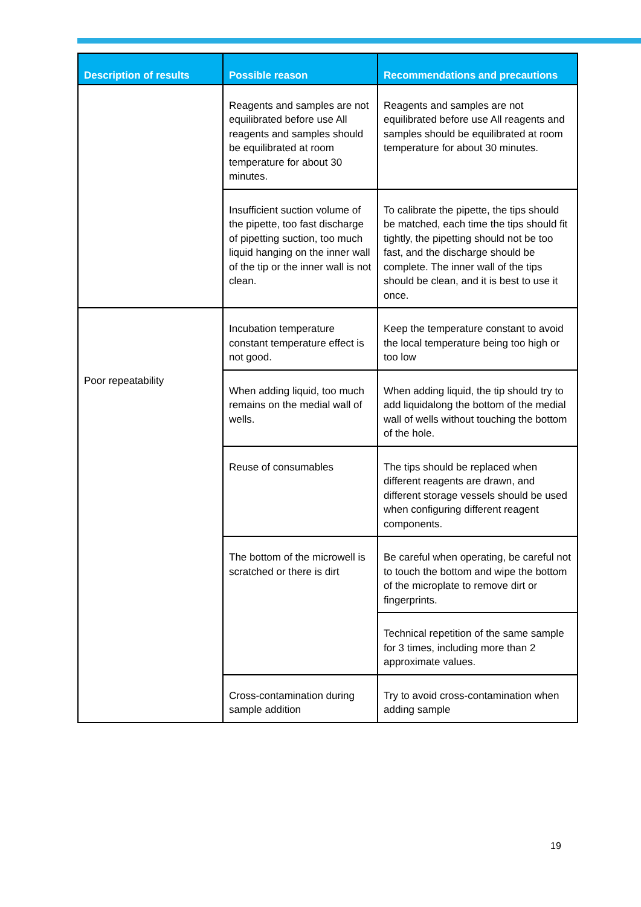| Description of results | Possible reason | Recommendations and precautions |
| --- | --- | --- |
| | Reagents and samples are not equilibrated before use All reagents and samples should be equilibrated at room temperature for about 30 minutes. | Reagents and samples are not equilibrated before use All reagents and samples should be equilibrated at room temperature for about 30 minutes. |
| | Insufficient suction volume of the pipette, too fast discharge of pipetting suction, too much liquid hanging on the inner wall of the tip or the inner wall is not clean. | To calibrate the pipette, the tips should be matched, each time the tips should fit tightly, the pipetting should not be too fast, and the discharge should be complete. The inner wall of the tips should be clean, and it is best to use it once. |
| Poor repeatability | Incubation temperature constant temperature effect is not good. | Keep the temperature constant to avoid the local temperature being too high or too low |
| | When adding liquid, too much remains on the medial wall of wells. | When adding liquid, the tip should try to add liquidalong the bottom of the medial wall of wells without touching the bottom of the hole. |
| | Reuse of consumables | The tips should be replaced when different reagents are drawn, and different storage vessels should be used when configuring different reagent components. |
| | The bottom of the microwell is scratched or there is dirt | Be careful when operating, be careful not to touch the bottom and wipe the bottom of the microplate to remove dirt or fingerprints. |
| | | Technical repetition of the same sample for 3 times, including more than 2 approximate values. |
| | Cross-contamination during sample addition | Try to avoid cross-contamination when adding sample |
19